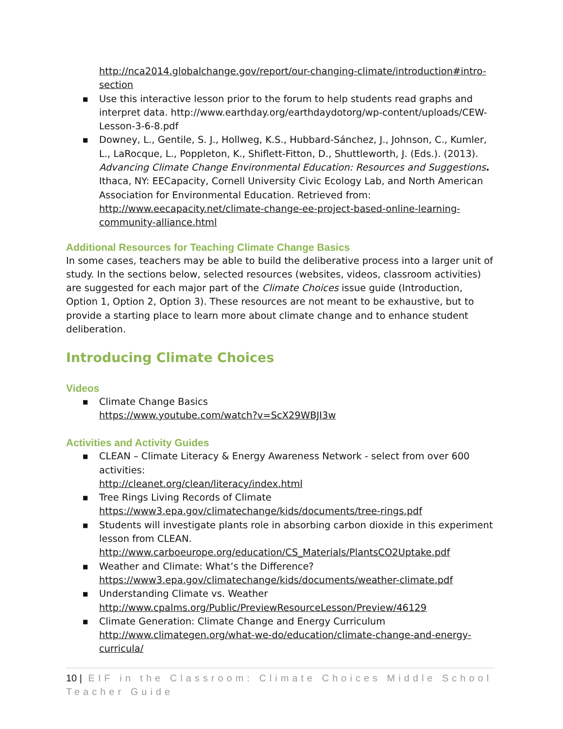http://nca2014.globalchange.gov/report/our-changing-climate/introduction#intro-section
■ Use this interactive lesson prior to the forum to help students read graphs and interpret data. http://www.earthday.org/earthdaydotorg/wp-content/uploads/CEW-Lesson-3-6-8.pdf
■ Downey, L., Gentile, S. J., Hollweg, K.S., Hubbard-Sánchez, J., Johnson, C., Kumler, L., LaRocque, L., Poppleton, K., Shiflett-Fitton, D., Shuttleworth, J. (Eds.). (2013). Advancing Climate Change Environmental Education: Resources and Suggestions. Ithaca, NY: EECapacity, Cornell University Civic Ecology Lab, and North American Association for Environmental Education. Retrieved from: http://www.eecapacity.net/climate-change-ee-project-based-online-learning-community-alliance.html
Additional Resources for Teaching Climate Change Basics
In some cases, teachers may be able to build the deliberative process into a larger unit of study. In the sections below, selected resources (websites, videos, classroom activities) are suggested for each major part of the Climate Choices issue guide (Introduction, Option 1, Option 2, Option 3). These resources are not meant to be exhaustive, but to provide a starting place to learn more about climate change and to enhance student deliberation.
Introducing Climate Choices
Videos
■ Climate Change Basics
https://www.youtube.com/watch?v=ScX29WBJI3w
Activities and Activity Guides
■ CLEAN – Climate Literacy & Energy Awareness Network - select from over 600 activities:
http://cleanet.org/clean/literacy/index.html
■ Tree Rings Living Records of Climate
https://www3.epa.gov/climatechange/kids/documents/tree-rings.pdf
■ Students will investigate plants role in absorbing carbon dioxide in this experiment lesson from CLEAN.
http://www.carboeurope.org/education/CS_Materials/PlantsCO2Uptake.pdf
■ Weather and Climate: What’s the Difference?
https://www3.epa.gov/climatechange/kids/documents/weather-climate.pdf
■ Understanding Climate vs. Weather
http://www.cpalms.org/Public/PreviewResourceLesson/Preview/46129
■ Climate Generation: Climate Change and Energy Curriculum
http://www.climategen.org/what-we-do/education/climate-change-and-energy-curricula/
10 | EIF in the Classroom: Climate Choices Middle School Teacher Guide